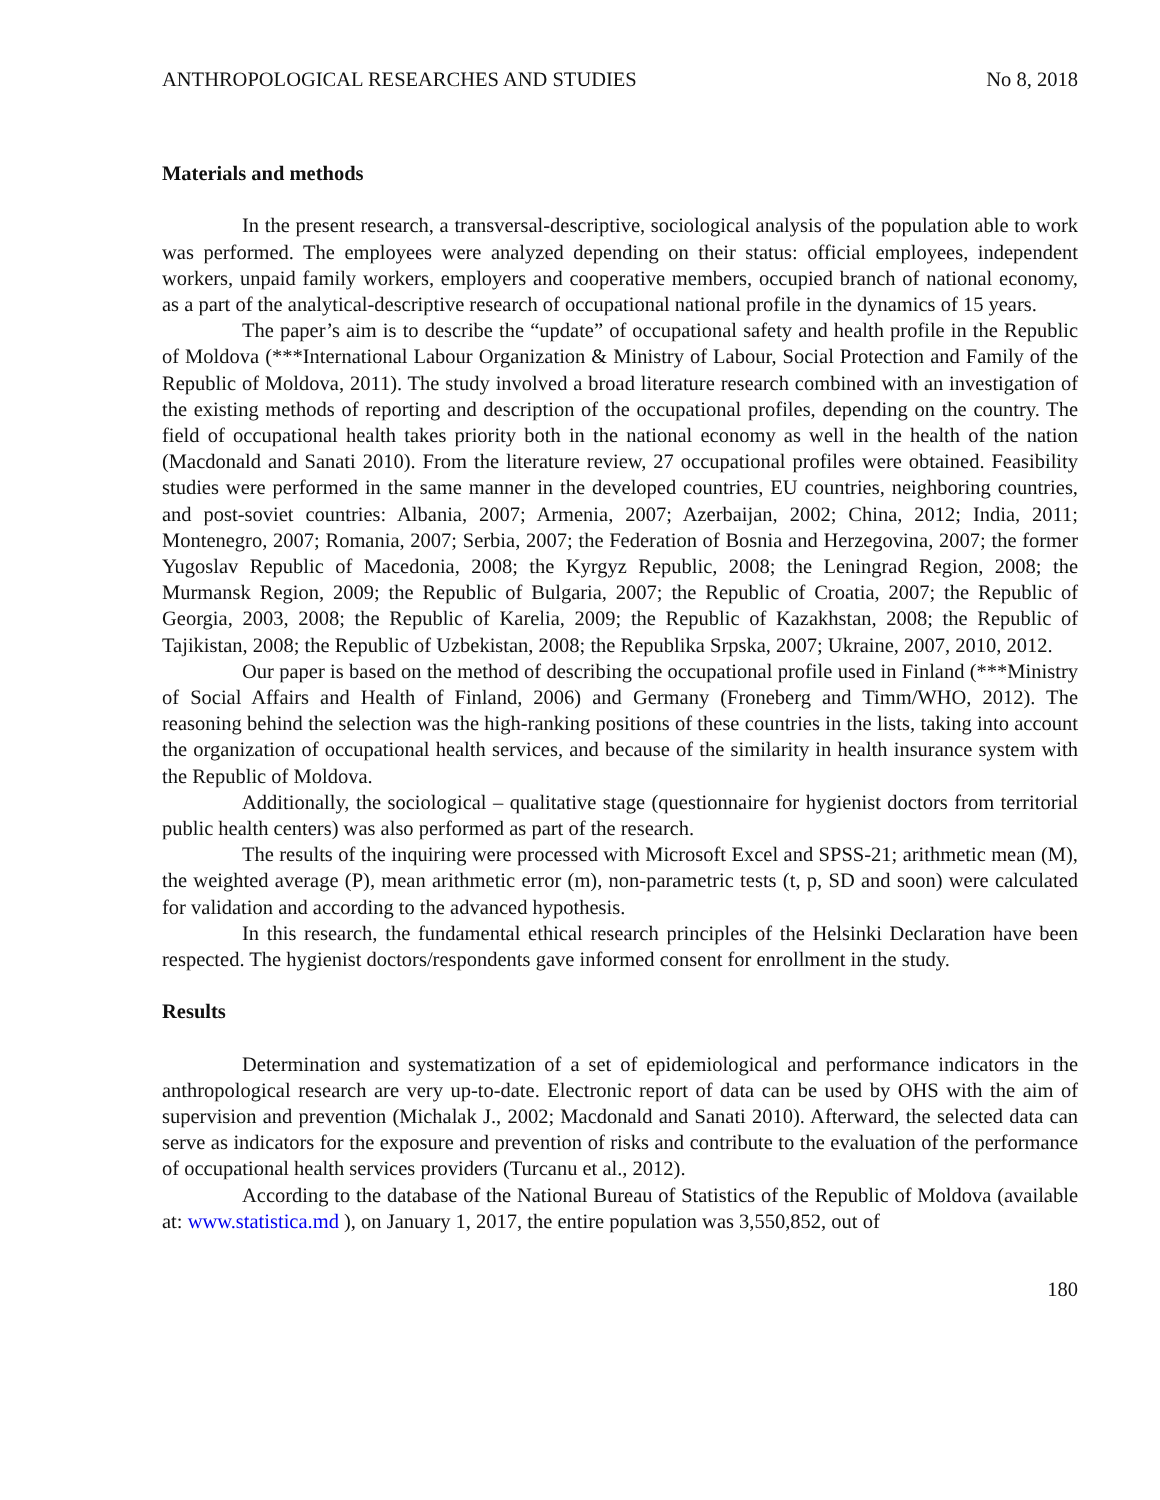ANTHROPOLOGICAL RESEARCHES AND STUDIES No 8, 2018
Materials and methods
In the present research, a transversal-descriptive, sociological analysis of the population able to work was performed. The employees were analyzed depending on their status: official employees, independent workers, unpaid family workers, employers and cooperative members, occupied branch of national economy, as a part of the analytical-descriptive research of occupational national profile in the dynamics of 15 years.
The paper’s aim is to describe the “update” of occupational safety and health profile in the Republic of Moldova (***International Labour Organization & Ministry of Labour, Social Protection and Family of the Republic of Moldova, 2011). The study involved a broad literature research combined with an investigation of the existing methods of reporting and description of the occupational profiles, depending on the country. The field of occupational health takes priority both in the national economy as well in the health of the nation (Macdonald and Sanati 2010). From the literature review, 27 occupational profiles were obtained. Feasibility studies were performed in the same manner in the developed countries, EU countries, neighboring countries, and post-soviet countries: Albania, 2007; Armenia, 2007; Azerbaijan, 2002; China, 2012; India, 2011; Montenegro, 2007; Romania, 2007; Serbia, 2007; the Federation of Bosnia and Herzegovina, 2007; the former Yugoslav Republic of Macedonia, 2008; the Kyrgyz Republic, 2008; the Leningrad Region, 2008; the Murmansk Region, 2009; the Republic of Bulgaria, 2007; the Republic of Croatia, 2007; the Republic of Georgia, 2003, 2008; the Republic of Karelia, 2009; the Republic of Kazakhstan, 2008; the Republic of Tajikistan, 2008; the Republic of Uzbekistan, 2008; the Republika Srpska, 2007; Ukraine, 2007, 2010, 2012.
Our paper is based on the method of describing the occupational profile used in Finland (***Ministry of Social Affairs and Health of Finland, 2006) and Germany (Froneberg and Timm/WHO, 2012). The reasoning behind the selection was the high-ranking positions of these countries in the lists, taking into account the organization of occupational health services, and because of the similarity in health insurance system with the Republic of Moldova.
Additionally, the sociological – qualitative stage (questionnaire for hygienist doctors from territorial public health centers) was also performed as part of the research.
The results of the inquiring were processed with Microsoft Excel and SPSS-21; arithmetic mean (M), the weighted average (P), mean arithmetic error (m), non-parametric tests (t, p, SD and soon) were calculated for validation and according to the advanced hypothesis.
In this research, the fundamental ethical research principles of the Helsinki Declaration have been respected. The hygienist doctors/respondents gave informed consent for enrollment in the study.
Results
Determination and systematization of a set of epidemiological and performance indicators in the anthropological research are very up-to-date. Electronic report of data can be used by OHS with the aim of supervision and prevention (Michalak J., 2002; Macdonald and Sanati 2010). Afterward, the selected data can serve as indicators for the exposure and prevention of risks and contribute to the evaluation of the performance of occupational health services providers (Turcanu et al., 2012).
According to the database of the National Bureau of Statistics of the Republic of Moldova (available at: www.statistica.md ), on January 1, 2017, the entire population was 3,550,852, out of
180